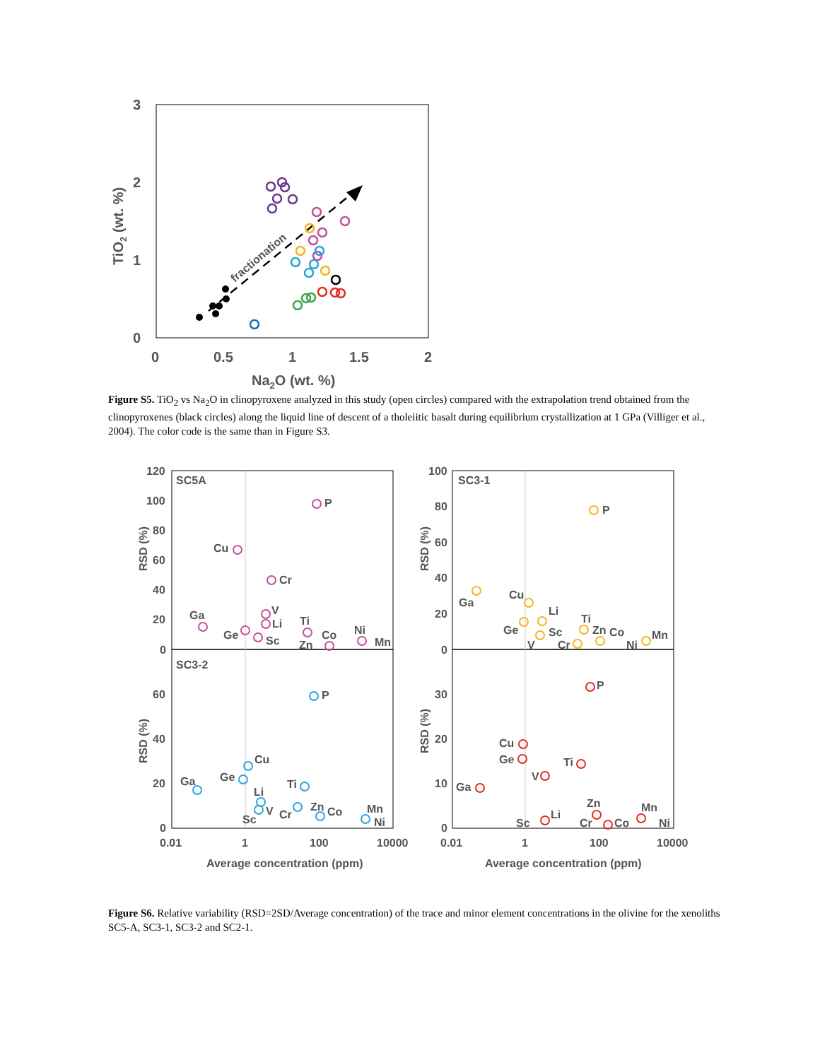3
2
1
0
0
0.5
1
1.5
2
Na2O (wt. %)
TiO2 (wt. %)
fractionation
Figure S5. TiO<sub>2</sub> vs Na<sub>2</sub>O in clinopyroxene analyzed in this study (open circles) compared with the extrapolation trend obtained from the clinopyroxenes (black circles) along the liquid line of descent of a tholeiitic basalt during equilibrium crystallization at 1 GPa (Villiger et al., 2004). The color code is the same than in Figure S3.
SC5A
SC3-1
SC3-2
120
100
80
60
40
20
0
60
40
20
0
100
80
60
40
20
0
30
20
10
0
RSD (%)
RSD (%)
RSD (%)
RSD (%)
0.01
1
100
10000
0.01
1
100
10000
Average concentration (ppm)
Average concentration (ppm)
P
Cu
Cr
V
Li
Ga
Ge
Sc
Ti
Zn
Co
Ni
Mn
P
Ga
Cu
Li
Ge
Sc
V
Cr
Ti
Zn
Co
Ni
Mn
P
Cu
Ga
Ge
Ti
Li
V
Cr
Sc
Zn
Co
Mn
Ni
P
Cu
Ge
Ti
V
Ga
Li
Sc
Zn
Cr
Co
Mn
Ni
Figure S6. Relative variability (RSD=2SD/Average concentration) of the trace and minor element concentrations in the olivine for the xenoliths SC5-A, SC3-1, SC3-2 and SC2-1.